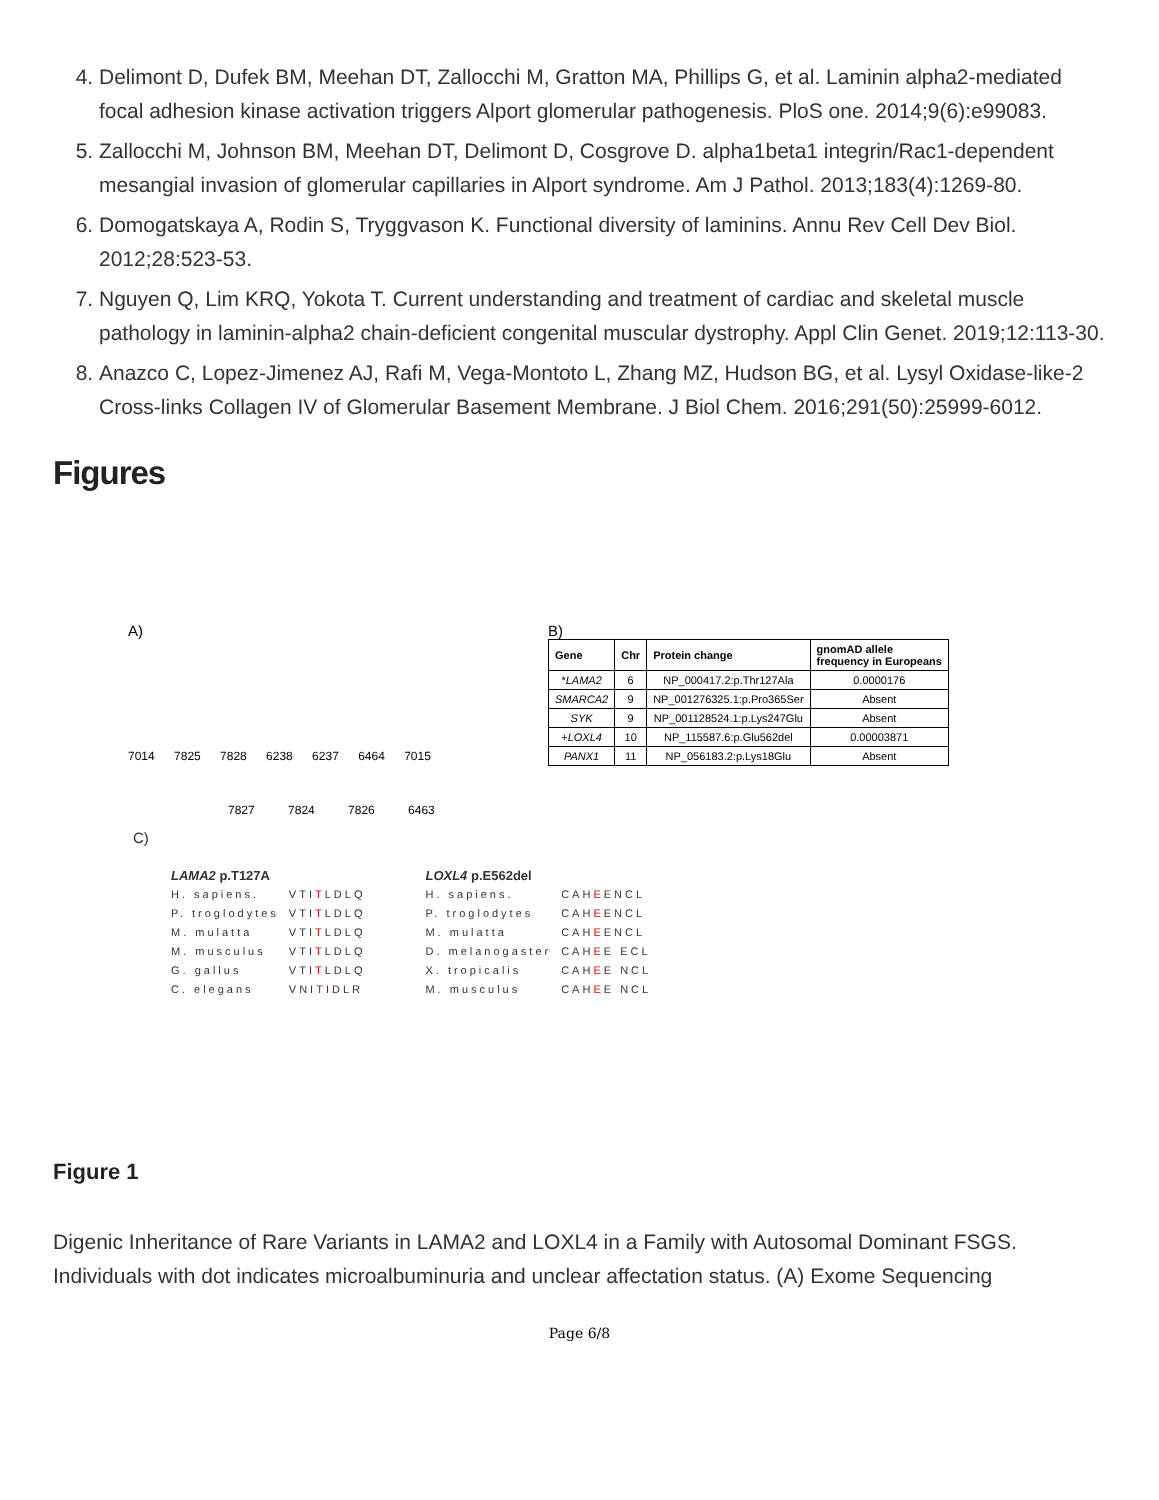4. Delimont D, Dufek BM, Meehan DT, Zallocchi M, Gratton MA, Phillips G, et al. Laminin alpha2-mediated focal adhesion kinase activation triggers Alport glomerular pathogenesis. PloS one. 2014;9(6):e99083.
5. Zallocchi M, Johnson BM, Meehan DT, Delimont D, Cosgrove D. alpha1beta1 integrin/Rac1-dependent mesangial invasion of glomerular capillaries in Alport syndrome. Am J Pathol. 2013;183(4):1269-80.
6. Domogatskaya A, Rodin S, Tryggvason K. Functional diversity of laminins. Annu Rev Cell Dev Biol. 2012;28:523-53.
7. Nguyen Q, Lim KRQ, Yokota T. Current understanding and treatment of cardiac and skeletal muscle pathology in laminin-alpha2 chain-deficient congenital muscular dystrophy. Appl Clin Genet. 2019;12:113-30.
8. Anazco C, Lopez-Jimenez AJ, Rafi M, Vega-Montoto L, Zhang MZ, Hudson BG, et al. Lysyl Oxidase-like-2 Cross-links Collagen IV of Glomerular Basement Membrane. J Biol Chem. 2016;291(50):25999-6012.
Figures
A)
7014 7825 7828 6238 6237 6464 7015
7827 7824 7826 6463
B)
| Gene | Chr | Protein change | gnomAD allele frequency in Europeans |
| --- | --- | --- | --- |
| * LAMA2 | 6 | NP_000417.2:p.Thr127Ala | 0.0000176 |
| SMARCA2 | 9 | NP_001276325.1:p.Pro365Ser | Absent |
| SYK | 9 | NP_001128524.1:p.Lys247Glu | Absent |
| + LOXL4 | 10 | NP_115587.6:p.Glu562del | 0.00003871 |
| PANX1 | 11 | NP_056183.2:p.Lys18Glu | Absent |
C)
LAMA2 p.T127A
| H. sapiens. | VTI T LDLQ |
| P. troglodytes | VTI T LDLQ |
| M. mulatta | VTI T LDLQ |
| M. musculus | VTI T LDLQ |
| G. gallus | VTI T LDLQ |
| C. elegans | VNI T IDLR |
LOXL4 p.E562del
| H. sapiens. | CAH E ENCL |
| P. troglodytes | CAH E ENCL |
| M. mulatta | CAH E ENCL |
| D. melanogaster | CAH E E ECL |
| X. tropicalis | CAH E E NCL |
| M. musculus | CAH E E NCL |
Figure 1
Digenic Inheritance of Rare Variants in LAMA2 and LOXL4 in a Family with Autosomal Dominant FSGS. Individuals with dot indicates microalbuminuria and unclear affectation status. (A) Exome Sequencing
Page 6/8